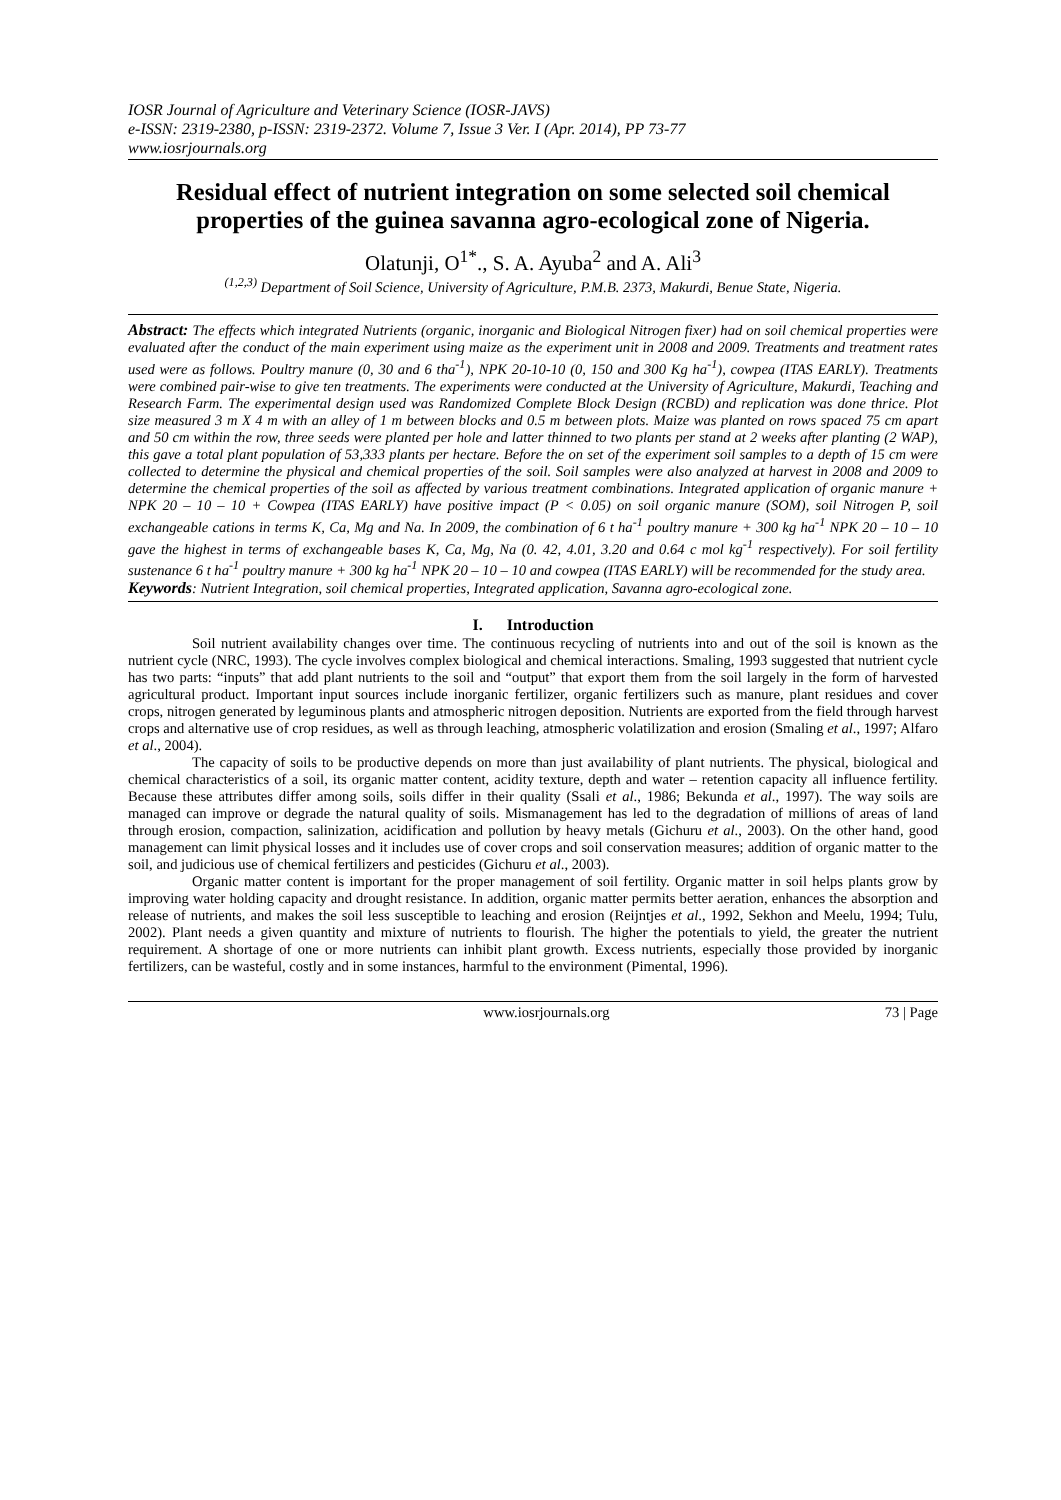IOSR Journal of Agriculture and Veterinary Science (IOSR-JAVS)
e-ISSN: 2319-2380, p-ISSN: 2319-2372. Volume 7, Issue 3 Ver. I (Apr. 2014), PP 73-77
www.iosrjournals.org
Residual effect of nutrient integration on some selected soil chemical properties of the guinea savanna agro-ecological zone of Nigeria.
Olatunji, O<sup>1*</sup>., S. A. Ayuba<sup>2</sup> and A. Ali<sup>3</sup>
<sup>(1,2,3)</sup> Department of Soil Science, University of Agriculture, P.M.B. 2373, Makurdi, Benue State, Nigeria.
Abstract: The effects which integrated Nutrients (organic, inorganic and Biological Nitrogen fixer) had on soil chemical properties were evaluated after the conduct of the main experiment using maize as the experiment unit in 2008 and 2009. Treatments and treatment rates used were as follows. Poultry manure (0, 30 and 6 tha<sup>-1</sup>), NPK 20-10-10 (0, 150 and 300 Kg ha<sup>-1</sup>), cowpea (ITAS EARLY). Treatments were combined pair-wise to give ten treatments. The experiments were conducted at the University of Agriculture, Makurdi, Teaching and Research Farm. The experimental design used was Randomized Complete Block Design (RCBD) and replication was done thrice. Plot size measured 3 m X 4 m with an alley of 1 m between blocks and 0.5 m between plots. Maize was planted on rows spaced 75 cm apart and 50 cm within the row, three seeds were planted per hole and latter thinned to two plants per stand at 2 weeks after planting (2 WAP), this gave a total plant population of 53,333 plants per hectare. Before the on set of the experiment soil samples to a depth of 15 cm were collected to determine the physical and chemical properties of the soil. Soil samples were also analyzed at harvest in 2008 and 2009 to determine the chemical properties of the soil as affected by various treatment combinations. Integrated application of organic manure + NPK 20 – 10 – 10 + Cowpea (ITAS EARLY) have positive impact (P < 0.05) on soil organic manure (SOM), soil Nitrogen P, soil exchangeable cations in terms K, Ca, Mg and Na. In 2009, the combination of 6 t ha<sup>-1</sup> poultry manure + 300 kg ha<sup>-1</sup> NPK 20 – 10 – 10 gave the highest in terms of exchangeable bases K, Ca, Mg, Na (0. 42, 4.01, 3.20 and 0.64 c mol kg<sup>-1</sup> respectively). For soil fertility sustenance 6 t ha<sup>-1</sup> poultry manure + 300 kg ha<sup>-1</sup> NPK 20 – 10 – 10 and cowpea (ITAS EARLY) will be recommended for the study area.
Keywords: Nutrient Integration, soil chemical properties, Integrated application, Savanna agro-ecological zone.
I. Introduction
Soil nutrient availability changes over time. The continuous recycling of nutrients into and out of the soil is known as the nutrient cycle (NRC, 1993). The cycle involves complex biological and chemical interactions. Smaling, 1993 suggested that nutrient cycle has two parts: “inputs” that add plant nutrients to the soil and “output” that export them from the soil largely in the form of harvested agricultural product. Important input sources include inorganic fertilizer, organic fertilizers such as manure, plant residues and cover crops, nitrogen generated by leguminous plants and atmospheric nitrogen deposition. Nutrients are exported from the field through harvest crops and alternative use of crop residues, as well as through leaching, atmospheric volatilization and erosion (Smaling et al., 1997; Alfaro et al., 2004).
The capacity of soils to be productive depends on more than just availability of plant nutrients. The physical, biological and chemical characteristics of a soil, its organic matter content, acidity texture, depth and water – retention capacity all influence fertility. Because these attributes differ among soils, soils differ in their quality (Ssali et al., 1986; Bekunda et al., 1997). The way soils are managed can improve or degrade the natural quality of soils. Mismanagement has led to the degradation of millions of areas of land through erosion, compaction, salinization, acidification and pollution by heavy metals (Gichuru et al., 2003). On the other hand, good management can limit physical losses and it includes use of cover crops and soil conservation measures; addition of organic matter to the soil, and judicious use of chemical fertilizers and pesticides (Gichuru et al., 2003).
Organic matter content is important for the proper management of soil fertility. Organic matter in soil helps plants grow by improving water holding capacity and drought resistance. In addition, organic matter permits better aeration, enhances the absorption and release of nutrients, and makes the soil less susceptible to leaching and erosion (Reijntjes et al., 1992, Sekhon and Meelu, 1994; Tulu, 2002). Plant needs a given quantity and mixture of nutrients to flourish. The higher the potentials to yield, the greater the nutrient requirement. A shortage of one or more nutrients can inhibit plant growth. Excess nutrients, especially those provided by inorganic fertilizers, can be wasteful, costly and in some instances, harmful to the environment (Pimental, 1996).
www.iosrjournals.org 73 | Page